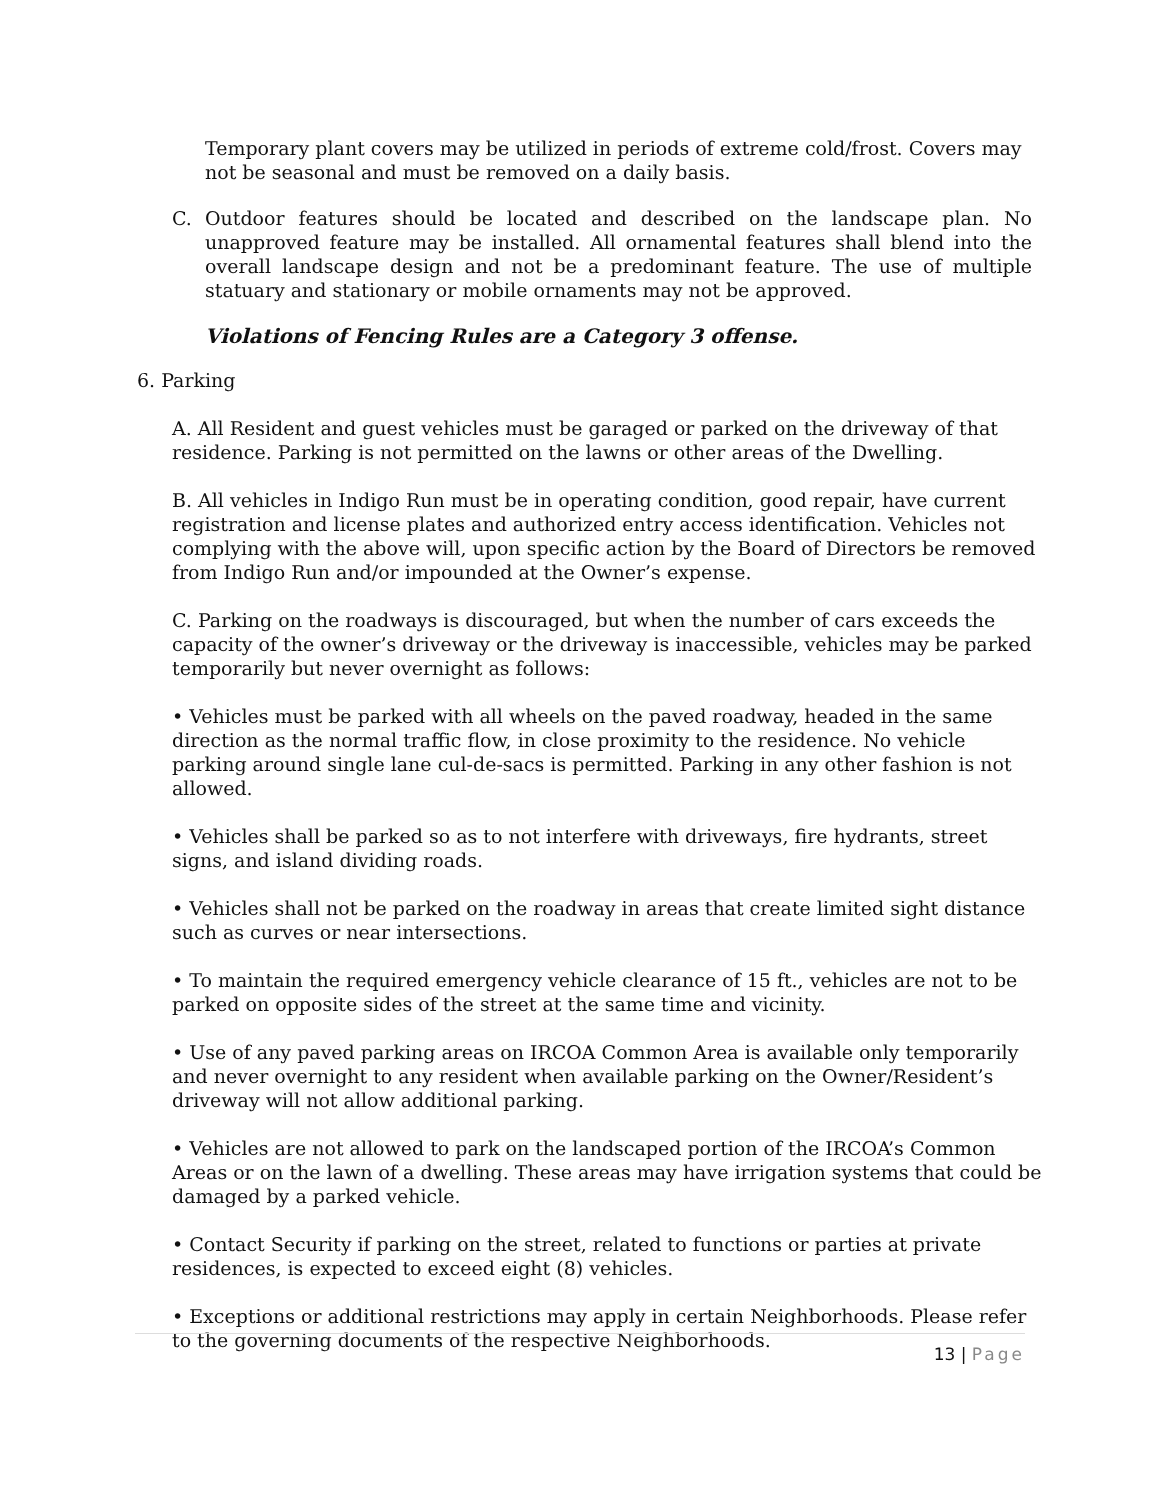Temporary plant covers may be utilized in periods of extreme cold/frost. Covers may not be seasonal and must be removed on a daily basis.
C. Outdoor features should be located and described on the landscape plan. No unapproved feature may be installed. All ornamental features shall blend into the overall landscape design and not be a predominant feature. The use of multiple statuary and stationary or mobile ornaments may not be approved.
Violations of Fencing Rules are a Category 3 offense.
6. Parking
A. All Resident and guest vehicles must be garaged or parked on the driveway of that residence. Parking is not permitted on the lawns or other areas of the Dwelling.
B. All vehicles in Indigo Run must be in operating condition, good repair, have current registration and license plates and authorized entry access identification. Vehicles not complying with the above will, upon specific action by the Board of Directors be removed from Indigo Run and/or impounded at the Owner’s expense.
C. Parking on the roadways is discouraged, but when the number of cars exceeds the capacity of the owner’s driveway or the driveway is inaccessible, vehicles may be parked temporarily but never overnight as follows:
• Vehicles must be parked with all wheels on the paved roadway, headed in the same direction as the normal traffic flow, in close proximity to the residence. No vehicle parking around single lane cul-de-sacs is permitted. Parking in any other fashion is not allowed.
• Vehicles shall be parked so as to not interfere with driveways, fire hydrants, street signs, and island dividing roads.
• Vehicles shall not be parked on the roadway in areas that create limited sight distance such as curves or near intersections.
• To maintain the required emergency vehicle clearance of 15 ft., vehicles are not to be parked on opposite sides of the street at the same time and vicinity.
• Use of any paved parking areas on IRCOA Common Area is available only temporarily and never overnight to any resident when available parking on the Owner/Resident’s driveway will not allow additional parking.
• Vehicles are not allowed to park on the landscaped portion of the IRCOA’s Common Areas or on the lawn of a dwelling. These areas may have irrigation systems that could be damaged by a parked vehicle.
• Contact Security if parking on the street, related to functions or parties at private residences, is expected to exceed eight (8) vehicles.
• Exceptions or additional restrictions may apply in certain Neighborhoods. Please refer to the governing documents of the respective Neighborhoods.
13 | Page